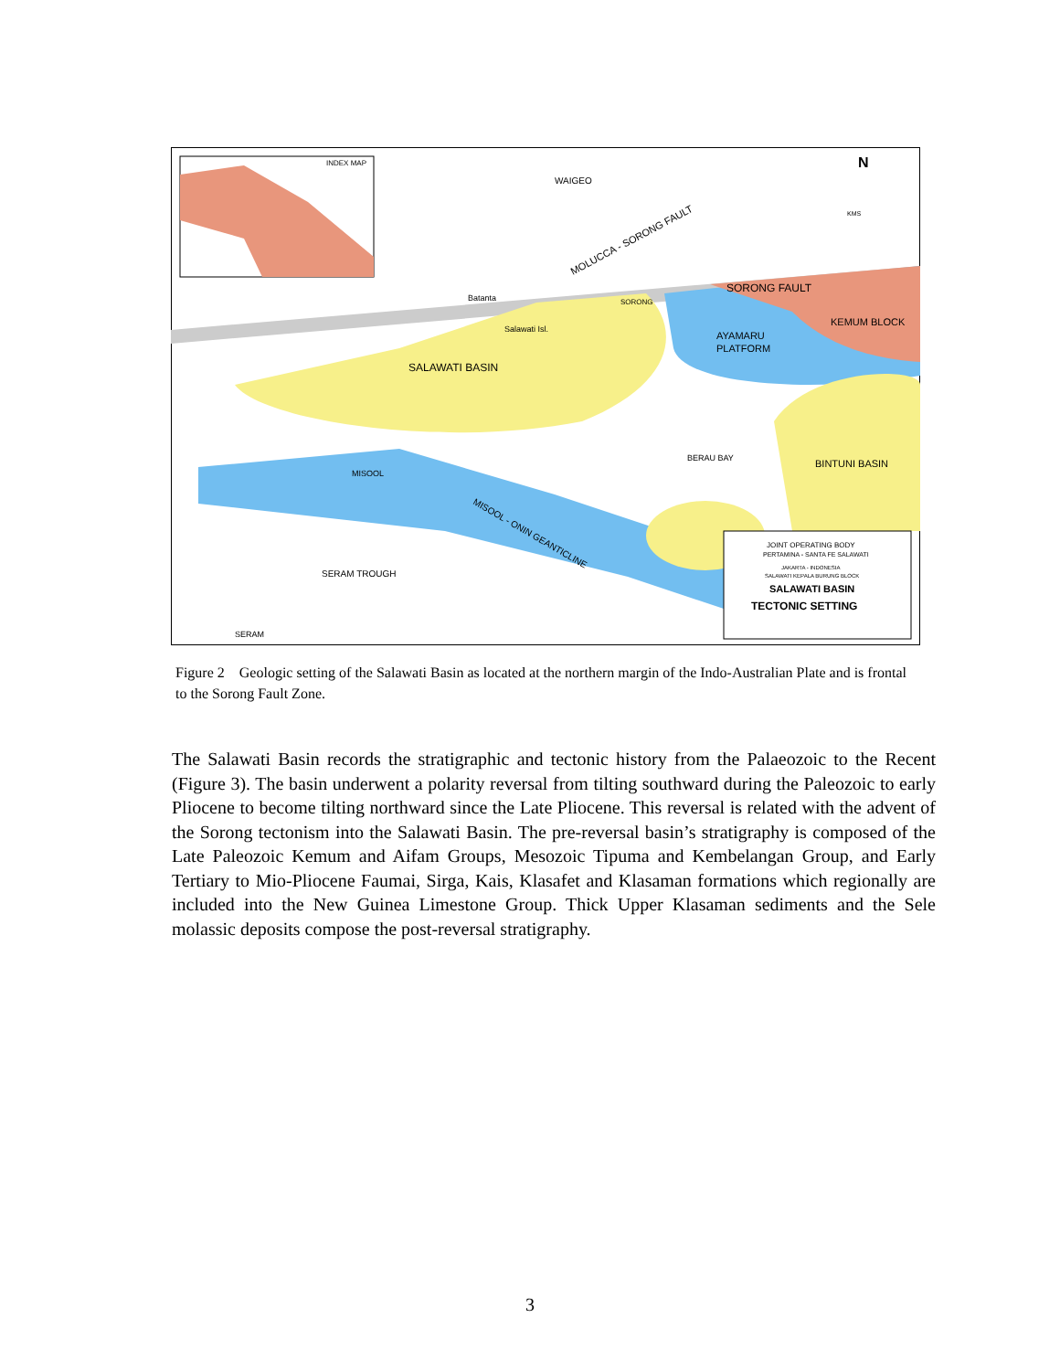INDEX MAP
WAIGEO
MOLUCCA - SORONG FAULT
SORONG FAULT
KEMUM BLOCK
AYAMARU
PLATFORM
SALAWATI BASIN
Salawati Isl.
Batanta
SORONG
BERAU BAY
BINTUNI BASIN
MISOOL
MISOOL - ONIN GEANTICLINE
SERAM TROUGH
SERAM
N
KMS
JOINT OPERATING BODY
PERTAMINA - SANTA FE SALAWATI
JAKARTA - INDONESIA
SALAWATI KEPALA BURUNG BLOCK
SALAWATI BASIN
TECTONIC SETTING
Figure 2 Geologic setting of the Salawati Basin as located at the northern margin of the Indo-Australian Plate and is frontal to the Sorong Fault Zone.
The Salawati Basin records the stratigraphic and tectonic history from the Palaeozoic to the Recent (Figure 3). The basin underwent a polarity reversal from tilting southward during the Paleozoic to early Pliocene to become tilting northward since the Late Pliocene. This reversal is related with the advent of the Sorong tectonism into the Salawati Basin. The pre-reversal basin’s stratigraphy is composed of the Late Paleozoic Kemum and Aifam Groups, Mesozoic Tipuma and Kembelangan Group, and Early Tertiary to Mio-Pliocene Faumai, Sirga, Kais, Klasafet and Klasaman formations which regionally are included into the New Guinea Limestone Group. Thick Upper Klasaman sediments and the Sele molassic deposits compose the post-reversal stratigraphy.
3